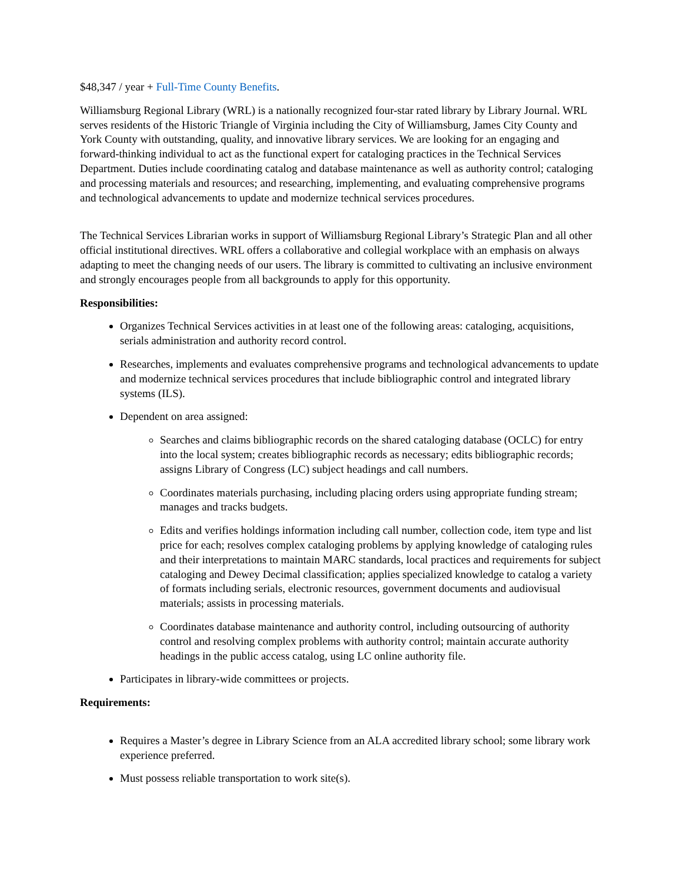$48,347 / year + Full-Time County Benefits.
Williamsburg Regional Library (WRL) is a nationally recognized four-star rated library by Library Journal. WRL serves residents of the Historic Triangle of Virginia including the City of Williamsburg, James City County and York County with outstanding, quality, and innovative library services. We are looking for an engaging and forward-thinking individual to act as the functional expert for cataloging practices in the Technical Services Department. Duties include coordinating catalog and database maintenance as well as authority control; cataloging and processing materials and resources; and researching, implementing, and evaluating comprehensive programs and technological advancements to update and modernize technical services procedures.
The Technical Services Librarian works in support of Williamsburg Regional Library’s Strategic Plan and all other official institutional directives. WRL offers a collaborative and collegial workplace with an emphasis on always adapting to meet the changing needs of our users. The library is committed to cultivating an inclusive environment and strongly encourages people from all backgrounds to apply for this opportunity.
Responsibilities:
Organizes Technical Services activities in at least one of the following areas: cataloging, acquisitions, serials administration and authority record control.
Researches, implements and evaluates comprehensive programs and technological advancements to update and modernize technical services procedures that include bibliographic control and integrated library systems (ILS).
Dependent on area assigned:
Searches and claims bibliographic records on the shared cataloging database (OCLC) for entry into the local system; creates bibliographic records as necessary; edits bibliographic records; assigns Library of Congress (LC) subject headings and call numbers.
Coordinates materials purchasing, including placing orders using appropriate funding stream; manages and tracks budgets.
Edits and verifies holdings information including call number, collection code, item type and list price for each; resolves complex cataloging problems by applying knowledge of cataloging rules and their interpretations to maintain MARC standards, local practices and requirements for subject cataloging and Dewey Decimal classification; applies specialized knowledge to catalog a variety of formats including serials, electronic resources, government documents and audiovisual materials; assists in processing materials.
Coordinates database maintenance and authority control, including outsourcing of authority control and resolving complex problems with authority control; maintain accurate authority headings in the public access catalog, using LC online authority file.
Participates in library-wide committees or projects.
Requirements:
Requires a Master’s degree in Library Science from an ALA accredited library school; some library work experience preferred.
Must possess reliable transportation to work site(s).